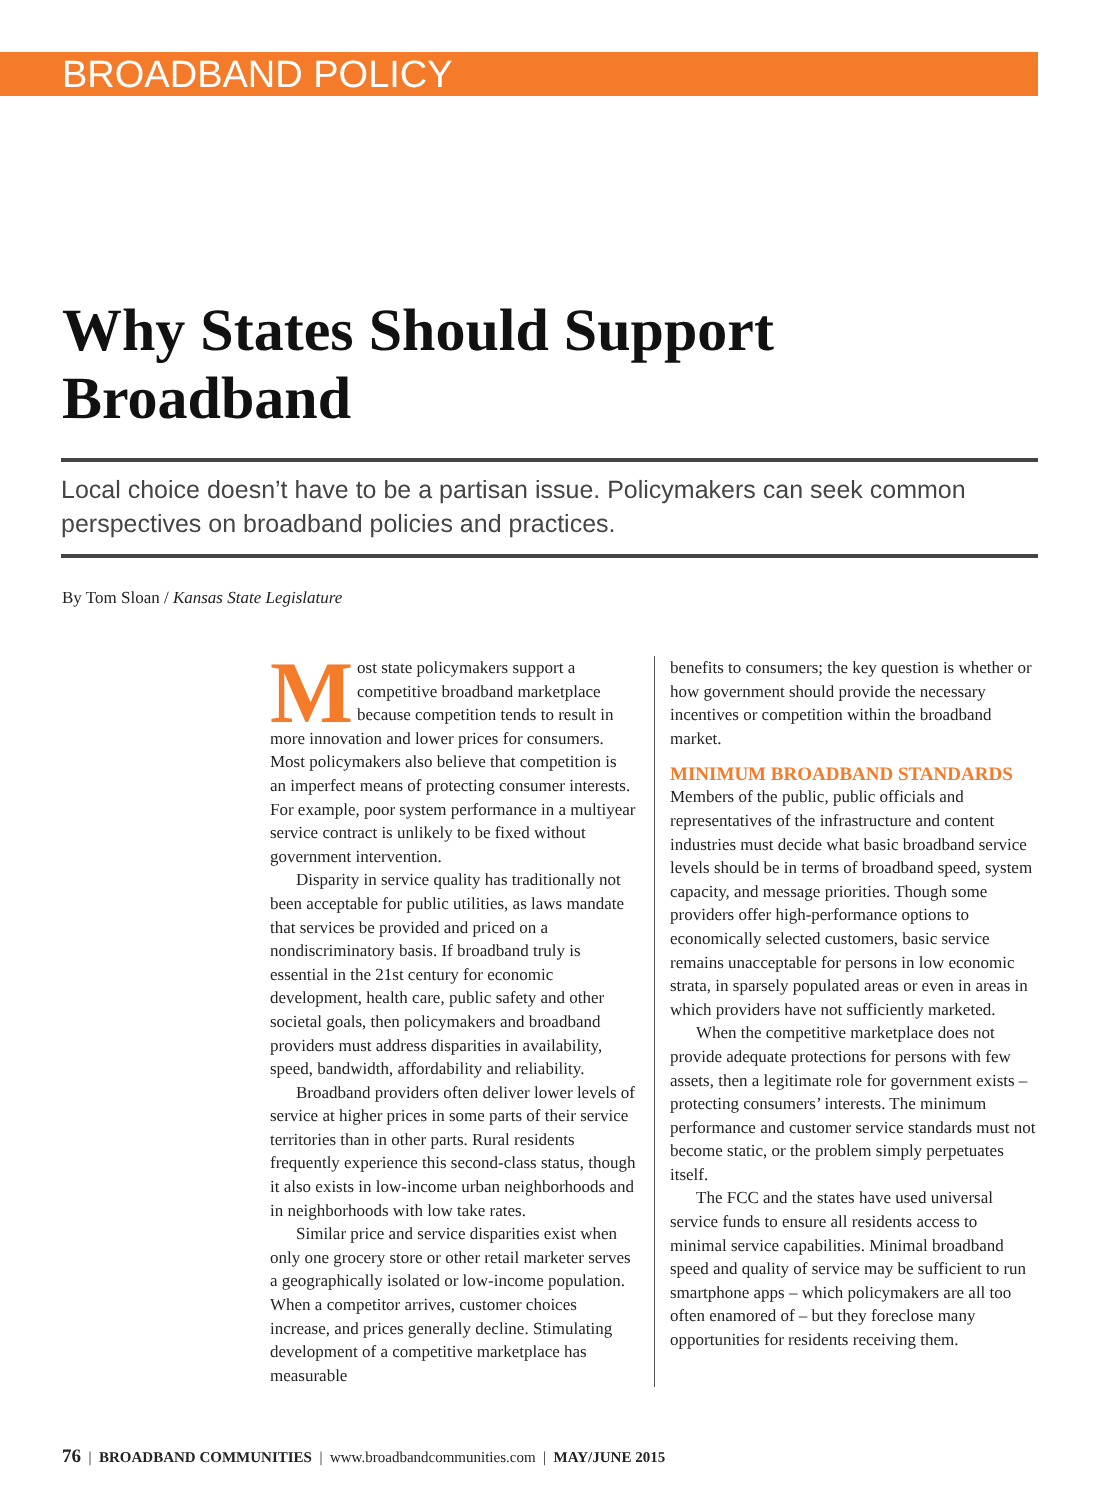BROADBAND POLICY
Why States Should Support Broadband
Local choice doesn’t have to be a partisan issue. Policymakers can seek common perspectives on broadband policies and practices.
By Tom Sloan / Kansas State Legislature
Most state policymakers support a competitive broadband marketplace because competition tends to result in more innovation and lower prices for consumers. Most policymakers also believe that competition is an imperfect means of protecting consumer interests. For example, poor system performance in a multiyear service contract is unlikely to be fixed without government intervention.
Disparity in service quality has traditionally not been acceptable for public utilities, as laws mandate that services be provided and priced on a nondiscriminatory basis. If broadband truly is essential in the 21st century for economic development, health care, public safety and other societal goals, then policymakers and broadband providers must address disparities in availability, speed, bandwidth, affordability and reliability.
Broadband providers often deliver lower levels of service at higher prices in some parts of their service territories than in other parts. Rural residents frequently experience this second-class status, though it also exists in low-income urban neighborhoods and in neighborhoods with low take rates.
Similar price and service disparities exist when only one grocery store or other retail marketer serves a geographically isolated or low-income population. When a competitor arrives, customer choices increase, and prices generally decline. Stimulating development of a competitive marketplace has measurable
benefits to consumers; the key question is whether or how government should provide the necessary incentives or competition within the broadband market.
MINIMUM BROADBAND STANDARDS
Members of the public, public officials and representatives of the infrastructure and content industries must decide what basic broadband service levels should be in terms of broadband speed, system capacity, and message priorities. Though some providers offer high-performance options to economically selected customers, basic service remains unacceptable for persons in low economic strata, in sparsely populated areas or even in areas in which providers have not sufficiently marketed.
When the competitive marketplace does not provide adequate protections for persons with few assets, then a legitimate role for government exists – protecting consumers’ interests. The minimum performance and customer service standards must not become static, or the problem simply perpetuates itself.
The FCC and the states have used universal service funds to ensure all residents access to minimal service capabilities. Minimal broadband speed and quality of service may be sufficient to run smartphone apps – which policymakers are all too often enamored of – but they foreclose many opportunities for residents receiving them.
76 | BROADBAND COMMUNITIES | www.broadbandcommunities.com | MAY/JUNE 2015